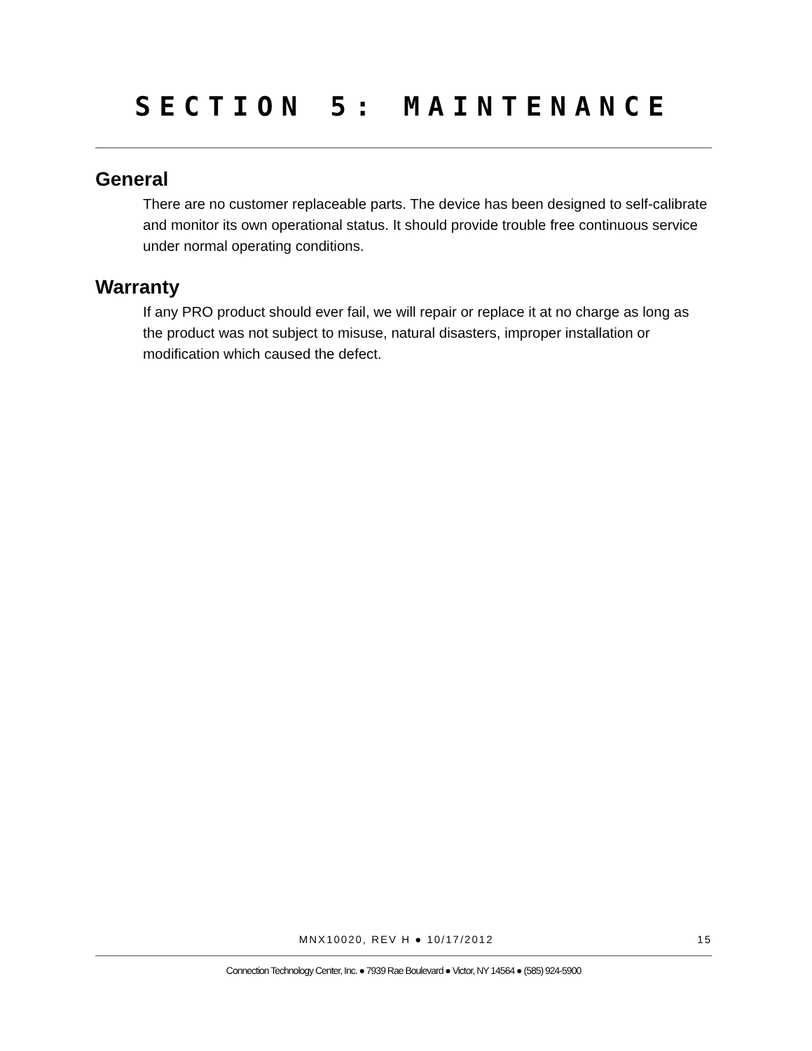SECTION 5: MAINTENANCE
General
There are no customer replaceable parts. The device has been designed to self-calibrate and monitor its own operational status. It should provide trouble free continuous service under normal operating conditions.
Warranty
If any PRO product should ever fail, we will repair or replace it at no charge as long as the product was not subject to misuse, natural disasters, improper installation or modification which caused the defect.
MNX10020, REV H ● 10/17/2012 15
Connection Technology Center, Inc. ● 7939 Rae Boulevard ● Victor, NY 14564 ● (585) 924-5900